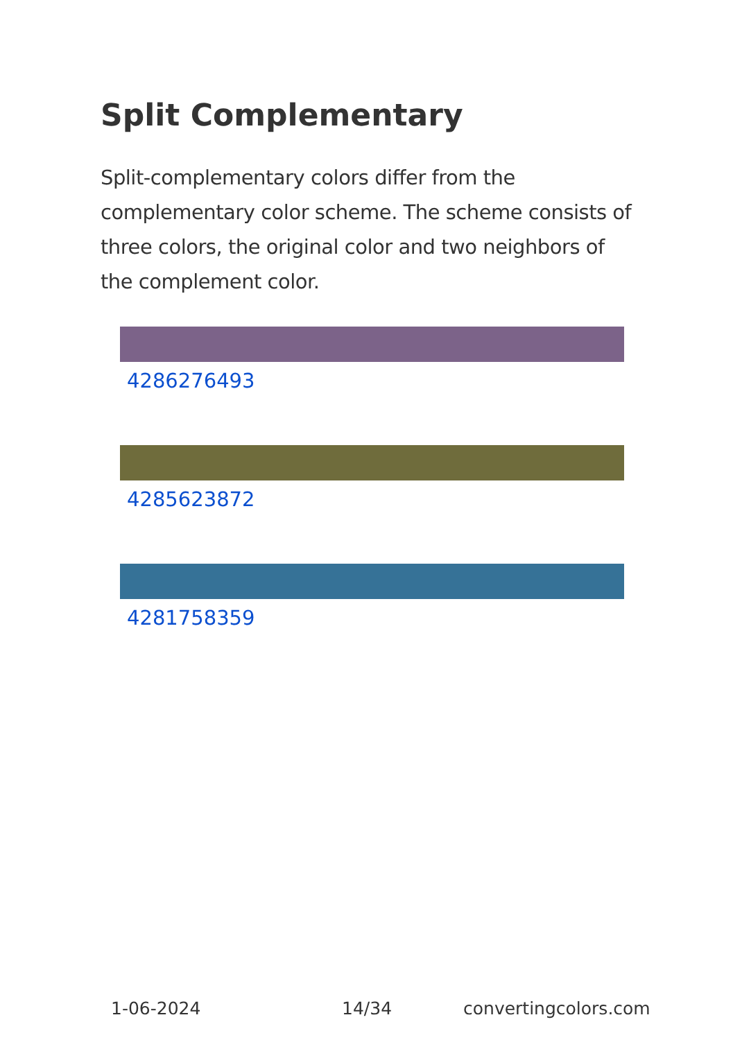Split Complementary
Split-complementary colors differ from the complementary color scheme. The scheme consists of three colors, the original color and two neighbors of the complement color.
4286276493
4285623872
4281758359
1-06-2024 14/34 convertingcolors.com